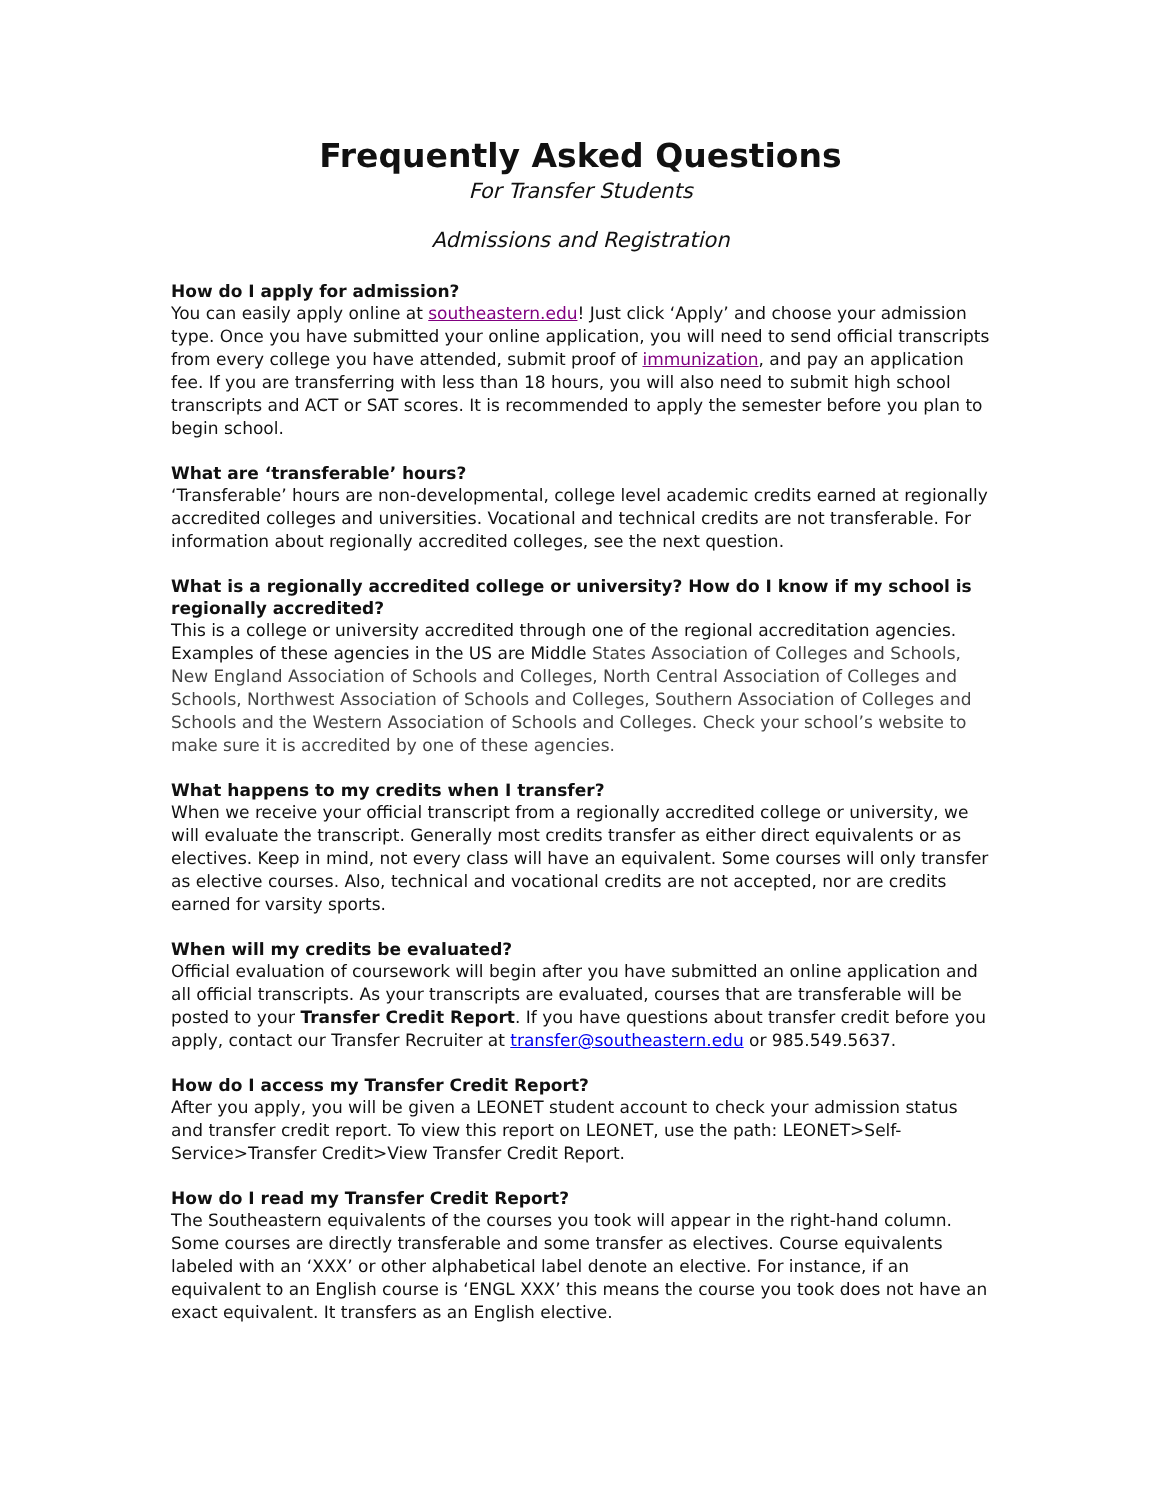Frequently Asked Questions
For Transfer Students
Admissions and Registration
How do I apply for admission?
You can easily apply online at southeastern.edu! Just click ‘Apply’ and choose your admission type. Once you have submitted your online application, you will need to send official transcripts from every college you have attended, submit proof of immunization, and pay an application fee. If you are transferring with less than 18 hours, you will also need to submit high school transcripts and ACT or SAT scores. It is recommended to apply the semester before you plan to begin school.
What are ‘transferable’ hours?
‘Transferable’ hours are non-developmental, college level academic credits earned at regionally accredited colleges and universities. Vocational and technical credits are not transferable. For information about regionally accredited colleges, see the next question.
What is a regionally accredited college or university? How do I know if my school is regionally accredited?
This is a college or university accredited through one of the regional accreditation agencies. Examples of these agencies in the US are Middle States Association of Colleges and Schools, New England Association of Schools and Colleges, North Central Association of Colleges and Schools, Northwest Association of Schools and Colleges, Southern Association of Colleges and Schools and the Western Association of Schools and Colleges. Check your school’s website to make sure it is accredited by one of these agencies.
What happens to my credits when I transfer?
When we receive your official transcript from a regionally accredited college or university, we will evaluate the transcript. Generally most credits transfer as either direct equivalents or as electives. Keep in mind, not every class will have an equivalent. Some courses will only transfer as elective courses. Also, technical and vocational credits are not accepted, nor are credits earned for varsity sports.
When will my credits be evaluated?
Official evaluation of coursework will begin after you have submitted an online application and all official transcripts. As your transcripts are evaluated, courses that are transferable will be posted to your Transfer Credit Report. If you have questions about transfer credit before you apply, contact our Transfer Recruiter at transfer@southeastern.edu or 985.549.5637.
How do I access my Transfer Credit Report?
After you apply, you will be given a LEONET student account to check your admission status and transfer credit report. To view this report on LEONET, use the path: LEONET>Self-Service>Transfer Credit>View Transfer Credit Report.
How do I read my Transfer Credit Report?
The Southeastern equivalents of the courses you took will appear in the right-hand column. Some courses are directly transferable and some transfer as electives. Course equivalents labeled with an ‘XXX’ or other alphabetical label denote an elective. For instance, if an equivalent to an English course is ‘ENGL XXX’ this means the course you took does not have an exact equivalent. It transfers as an English elective.